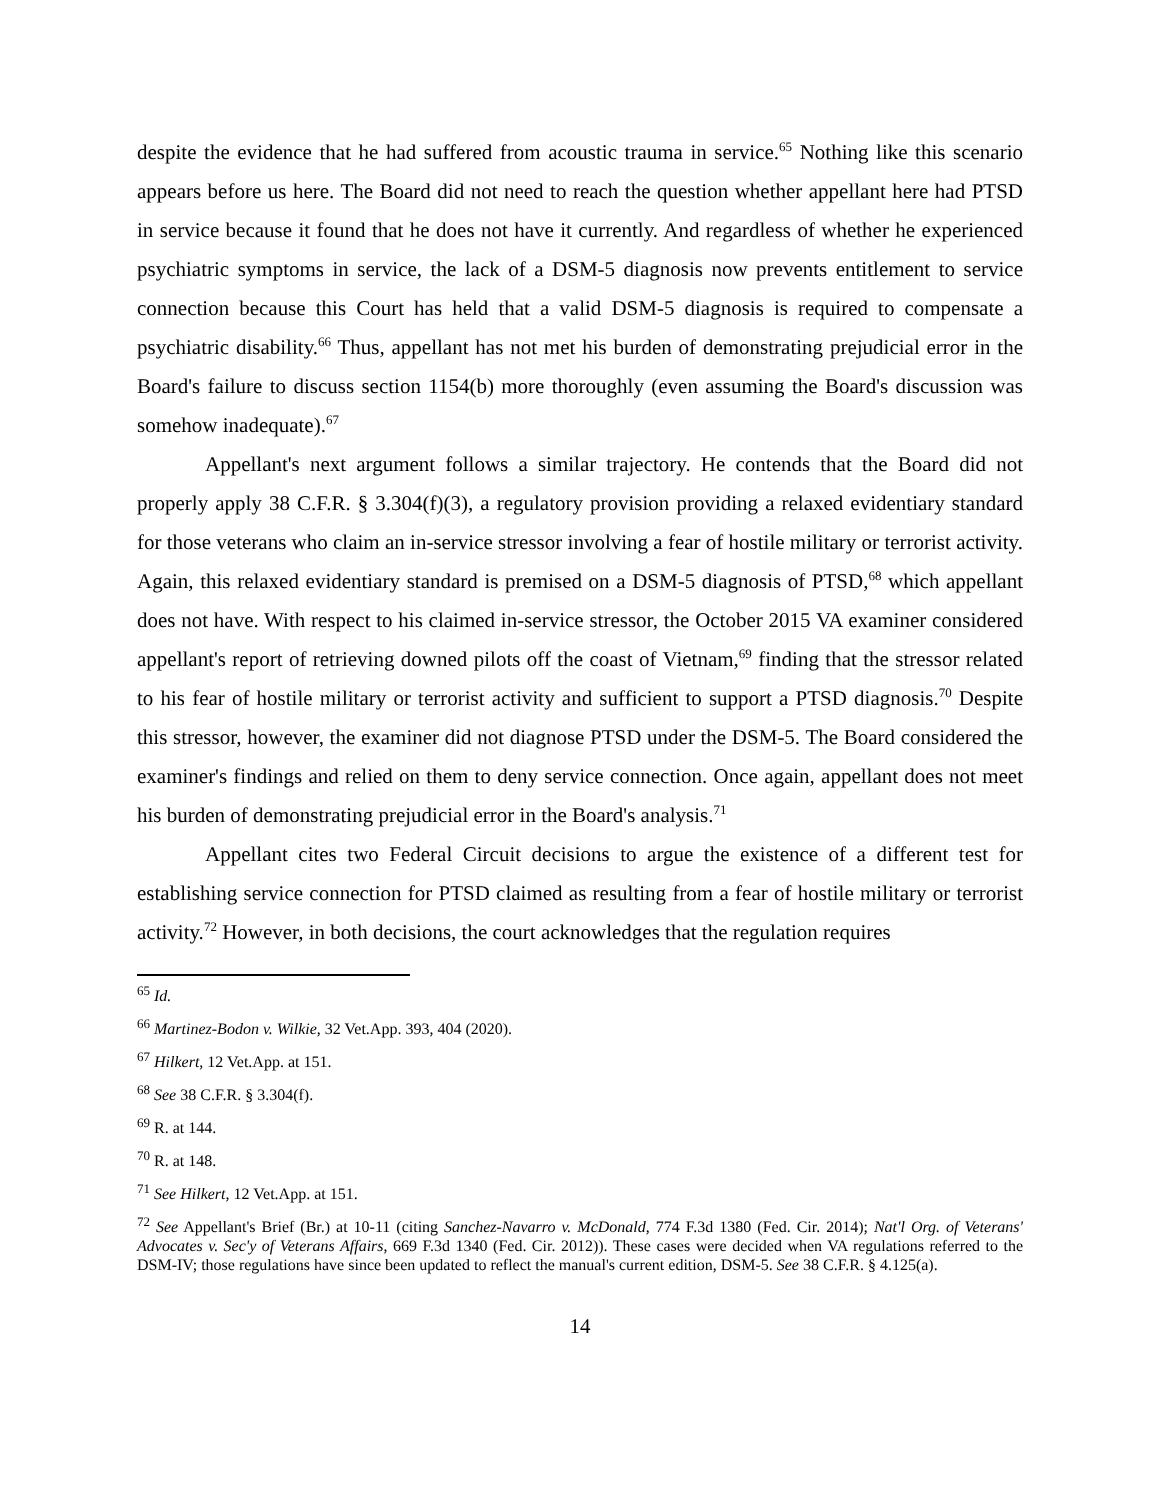despite the evidence that he had suffered from acoustic trauma in service.<sup>65</sup> Nothing like this scenario appears before us here. The Board did not need to reach the question whether appellant here had PTSD in service because it found that he does not have it currently. And regardless of whether he experienced psychiatric symptoms in service, the lack of a DSM-5 diagnosis now prevents entitlement to service connection because this Court has held that a valid DSM-5 diagnosis is required to compensate a psychiatric disability.<sup>66</sup> Thus, appellant has not met his burden of demonstrating prejudicial error in the Board's failure to discuss section 1154(b) more thoroughly (even assuming the Board's discussion was somehow inadequate).<sup>67</sup>
Appellant's next argument follows a similar trajectory. He contends that the Board did not properly apply 38 C.F.R. § 3.304(f)(3), a regulatory provision providing a relaxed evidentiary standard for those veterans who claim an in-service stressor involving a fear of hostile military or terrorist activity. Again, this relaxed evidentiary standard is premised on a DSM-5 diagnosis of PTSD,<sup>68</sup> which appellant does not have. With respect to his claimed in-service stressor, the October 2015 VA examiner considered appellant's report of retrieving downed pilots off the coast of Vietnam,<sup>69</sup> finding that the stressor related to his fear of hostile military or terrorist activity and sufficient to support a PTSD diagnosis.<sup>70</sup> Despite this stressor, however, the examiner did not diagnose PTSD under the DSM-5. The Board considered the examiner's findings and relied on them to deny service connection. Once again, appellant does not meet his burden of demonstrating prejudicial error in the Board's analysis.<sup>71</sup>
Appellant cites two Federal Circuit decisions to argue the existence of a different test for establishing service connection for PTSD claimed as resulting from a fear of hostile military or terrorist activity.<sup>72</sup> However, in both decisions, the court acknowledges that the regulation requires
<sup>65</sup> Id.
<sup>66</sup> Martinez-Bodon v. Wilkie, 32 Vet.App. 393, 404 (2020).
<sup>67</sup> Hilkert, 12 Vet.App. at 151.
<sup>68</sup> See 38 C.F.R. § 3.304(f).
<sup>69</sup> R. at 144.
<sup>70</sup> R. at 148.
<sup>71</sup> See Hilkert, 12 Vet.App. at 151.
<sup>72</sup> See Appellant's Brief (Br.) at 10-11 (citing Sanchez-Navarro v. McDonald, 774 F.3d 1380 (Fed. Cir. 2014); Nat'l Org. of Veterans' Advocates v. Sec'y of Veterans Affairs, 669 F.3d 1340 (Fed. Cir. 2012)). These cases were decided when VA regulations referred to the DSM-IV; those regulations have since been updated to reflect the manual's current edition, DSM-5. See 38 C.F.R. § 4.125(a).
14